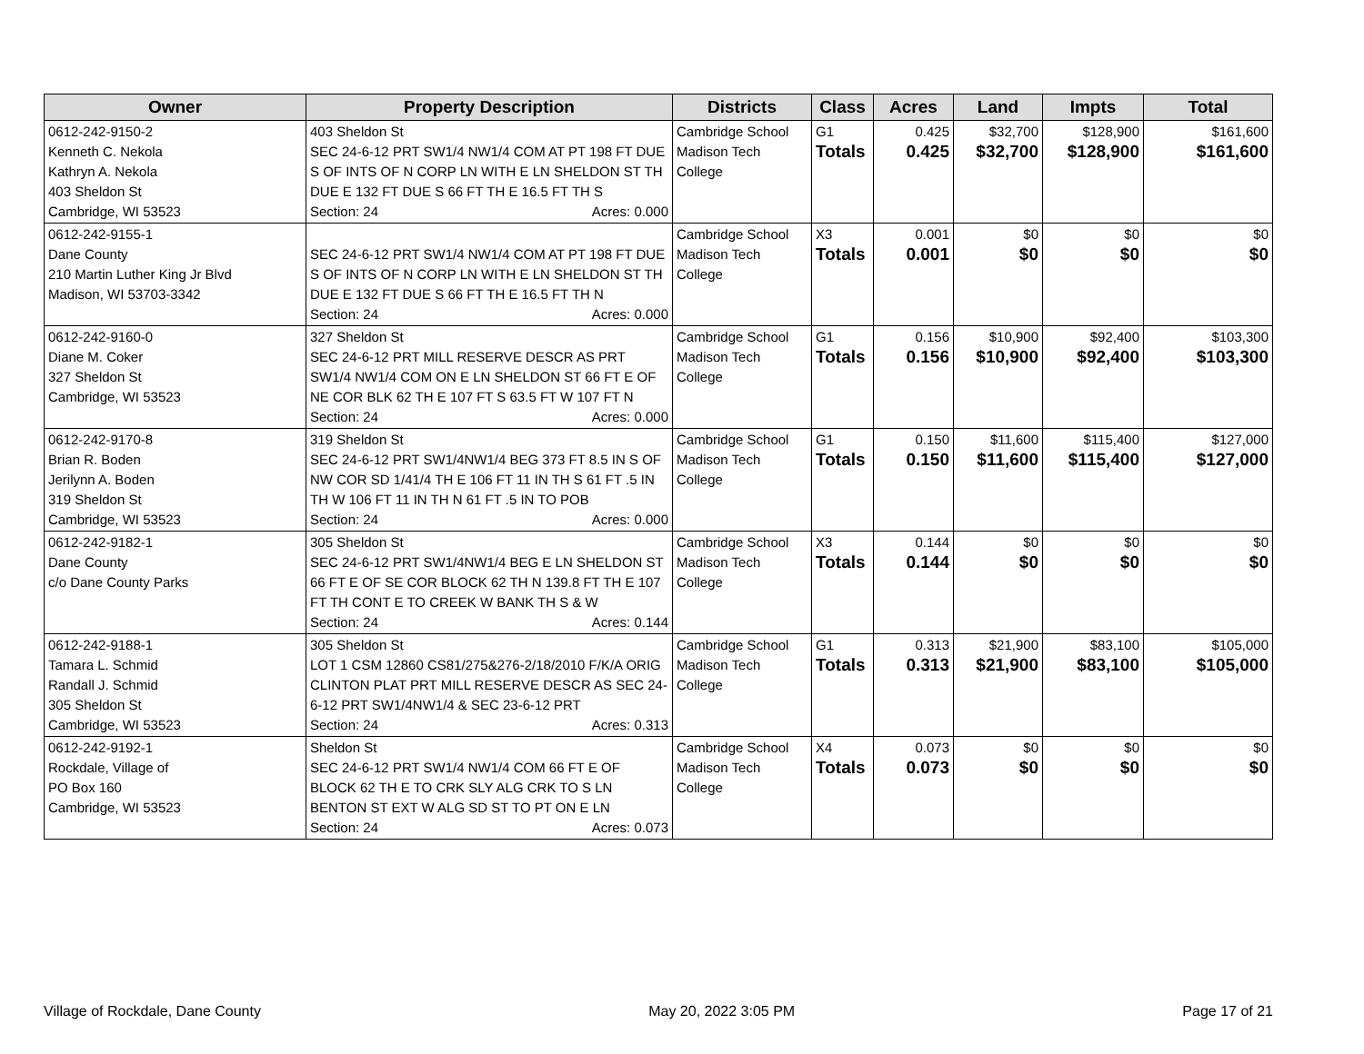| Owner | Property Description | Districts | Class | Acres | Land | Impts | Total |
| --- | --- | --- | --- | --- | --- | --- | --- |
| 0612-242-9150-2 Kenneth C. Nekola Kathryn A. Nekola 403 Sheldon St Cambridge, WI 53523 | 403 Sheldon St SEC 24-6-12 PRT SW1/4 NW1/4 COM AT PT 198 FT DUE S OF INTS OF N CORP LN WITH E LN SHELDON ST TH DUE E 132 FT DUE S 66 FT TH E 16.5 FT TH S Section: 24 Acres: 0.000 | Cambridge School Madison Tech College | G1 Totals | 0.425 0.425 | $32,700 $32,700 | $128,900 $128,900 | $161,600 $161,600 |
| 0612-242-9155-1 Dane County 210 Martin Luther King Jr Blvd Madison, WI 53703-3342 | SEC 24-6-12 PRT SW1/4 NW1/4 COM AT PT 198 FT DUE S OF INTS OF N CORP LN WITH E LN SHELDON ST TH DUE E 132 FT DUE S 66 FT TH E 16.5 FT TH N Section: 24 Acres: 0.000 | Cambridge School Madison Tech College | X3 Totals | 0.001 0.001 | $0 $0 | $0 $0 | $0 $0 |
| 0612-242-9160-0 Diane M. Coker 327 Sheldon St Cambridge, WI 53523 | 327 Sheldon St SEC 24-6-12 PRT MILL RESERVE DESCR AS PRT SW1/4 NW1/4 COM ON E LN SHELDON ST 66 FT E OF NE COR BLK 62 TH E 107 FT S 63.5 FT W 107 FT N Section: 24 Acres: 0.000 | Cambridge School Madison Tech College | G1 Totals | 0.156 0.156 | $10,900 $10,900 | $92,400 $92,400 | $103,300 $103,300 |
| 0612-242-9170-8 Brian R. Boden Jerilynn A. Boden 319 Sheldon St Cambridge, WI 53523 | 319 Sheldon St SEC 24-6-12 PRT SW1/4NW1/4 BEG 373 FT 8.5 IN S OF NW COR SD 1/41/4 TH E 106 FT 11 IN TH S 61 FT .5 IN TH W 106 FT 11 IN TH N 61 FT .5 IN TO POB Section: 24 Acres: 0.000 | Cambridge School Madison Tech College | G1 Totals | 0.150 0.150 | $11,600 $11,600 | $115,400 $115,400 | $127,000 $127,000 |
| 0612-242-9182-1 Dane County c/o Dane County Parks | 305 Sheldon St SEC 24-6-12 PRT SW1/4NW1/4 BEG E LN SHELDON ST 66 FT E OF SE COR BLOCK 62 TH N 139.8 FT TH E 107 FT TH CONT E TO CREEK W BANK TH S & W Section: 24 Acres: 0.144 | Cambridge School Madison Tech College | X3 Totals | 0.144 0.144 | $0 $0 | $0 $0 | $0 $0 |
| 0612-242-9188-1 Tamara L. Schmid Randall J. Schmid 305 Sheldon St Cambridge, WI 53523 | 305 Sheldon St LOT 1 CSM 12860 CS81/275&276-2/18/2010 F/K/A ORIG CLINTON PLAT PRT MILL RESERVE DESCR AS SEC 24-6-12 PRT SW1/4NW1/4 & SEC 23-6-12 PRT Section: 24 Acres: 0.313 | Cambridge School Madison Tech College | G1 Totals | 0.313 0.313 | $21,900 $21,900 | $83,100 $83,100 | $105,000 $105,000 |
| 0612-242-9192-1 Rockdale, Village of PO Box 160 Cambridge, WI 53523 | Sheldon St SEC 24-6-12 PRT SW1/4 NW1/4 COM 66 FT E OF BLOCK 62 TH E TO CRK SLY ALG CRK TO S LN BENTON ST EXT W ALG SD ST TO PT ON E LN Section: 24 Acres: 0.073 | Cambridge School Madison Tech College | X4 Totals | 0.073 0.073 | $0 $0 | $0 $0 | $0 $0 |
Village of Rockdale, Dane County May 20, 2022 3:05 PM Page 17 of 21